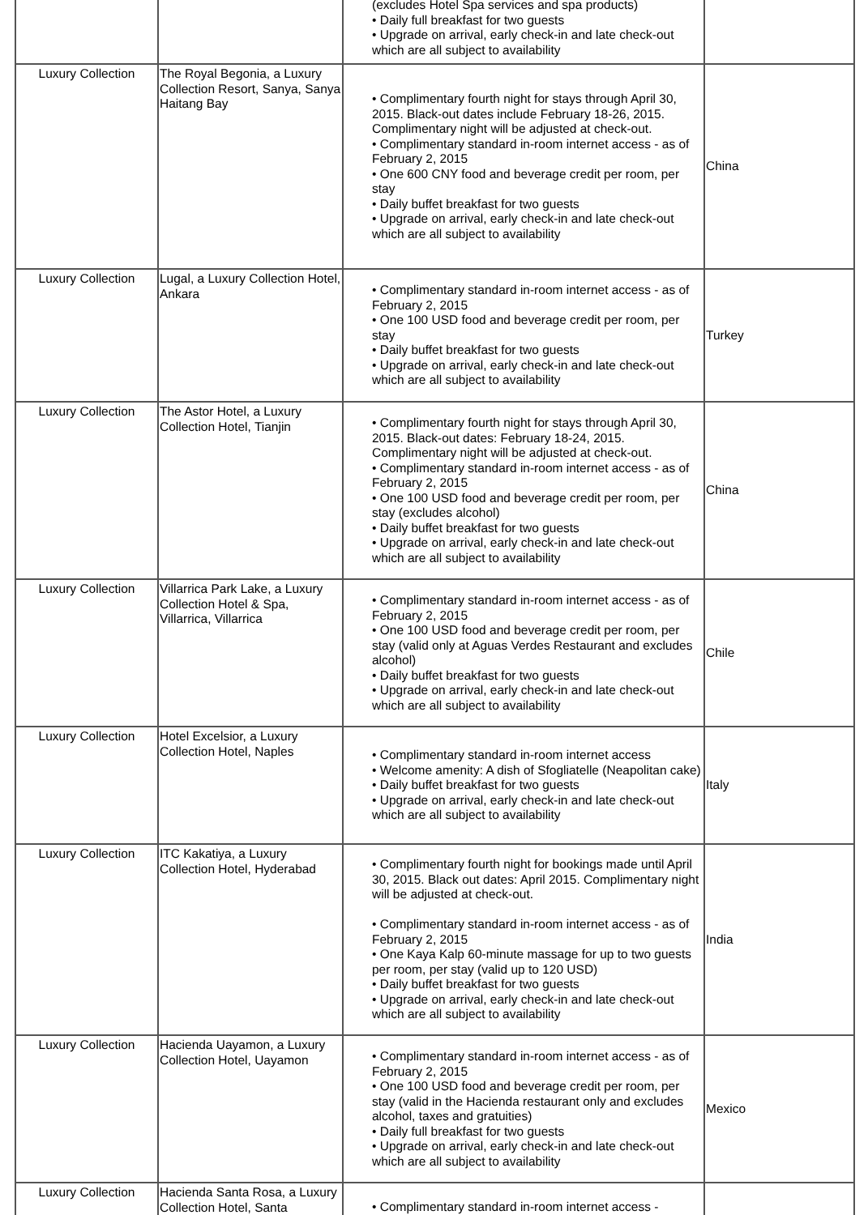| | | (excludes Hotel Spa services and spa products) • Daily full breakfast for two guests • Upgrade on arrival, early check-in and late check-out which are all subject to availability | |
| Luxury Collection | The Royal Begonia, a Luxury Collection Resort, Sanya, Sanya Haitang Bay | • Complimentary fourth night for stays through April 30, 2015. Black-out dates include February 18-26, 2015. Complimentary night will be adjusted at check-out. • Complimentary standard in-room internet access - as of February 2, 2015 • One 600 CNY food and beverage credit per room, per stay • Daily buffet breakfast for two guests • Upgrade on arrival, early check-in and late check-out which are all subject to availability | China |
| Luxury Collection | Lugal, a Luxury Collection Hotel, Ankara | • Complimentary standard in-room internet access - as of February 2, 2015 • One 100 USD food and beverage credit per room, per stay • Daily buffet breakfast for two guests • Upgrade on arrival, early check-in and late check-out which are all subject to availability | Turkey |
| Luxury Collection | The Astor Hotel, a Luxury Collection Hotel, Tianjin | • Complimentary fourth night for stays through April 30, 2015. Black-out dates: February 18-24, 2015. Complimentary night will be adjusted at check-out. • Complimentary standard in-room internet access - as of February 2, 2015 • One 100 USD food and beverage credit per room, per stay (excludes alcohol) • Daily buffet breakfast for two guests • Upgrade on arrival, early check-in and late check-out which are all subject to availability | China |
| Luxury Collection | Villarrica Park Lake, a Luxury Collection Hotel & Spa, Villarrica, Villarrica | • Complimentary standard in-room internet access - as of February 2, 2015 • One 100 USD food and beverage credit per room, per stay (valid only at Aguas Verdes Restaurant and excludes alcohol) • Daily buffet breakfast for two guests • Upgrade on arrival, early check-in and late check-out which are all subject to availability | Chile |
| Luxury Collection | Hotel Excelsior, a Luxury Collection Hotel, Naples | • Complimentary standard in-room internet access • Welcome amenity: A dish of Sfogliatelle (Neapolitan cake) • Daily buffet breakfast for two guests • Upgrade on arrival, early check-in and late check-out which are all subject to availability | Italy |
| Luxury Collection | ITC Kakatiya, a Luxury Collection Hotel, Hyderabad | • Complimentary fourth night for bookings made until April 30, 2015. Black out dates: April 2015. Complimentary night will be adjusted at check-out. • Complimentary standard in-room internet access - as of February 2, 2015 • One Kaya Kalp 60-minute massage for up to two guests per room, per stay (valid up to 120 USD) • Daily buffet breakfast for two guests • Upgrade on arrival, early check-in and late check-out which are all subject to availability | India |
| Luxury Collection | Hacienda Uayamon, a Luxury Collection Hotel, Uayamon | • Complimentary standard in-room internet access - as of February 2, 2015 • One 100 USD food and beverage credit per room, per stay (valid in the Hacienda restaurant only and excludes alcohol, taxes and gratuities) • Daily full breakfast for two guests • Upgrade on arrival, early check-in and late check-out which are all subject to availability | Mexico |
| Luxury Collection | Hacienda Santa Rosa, a Luxury Collection Hotel, Santa | • Complimentary standard in-room internet access - | |